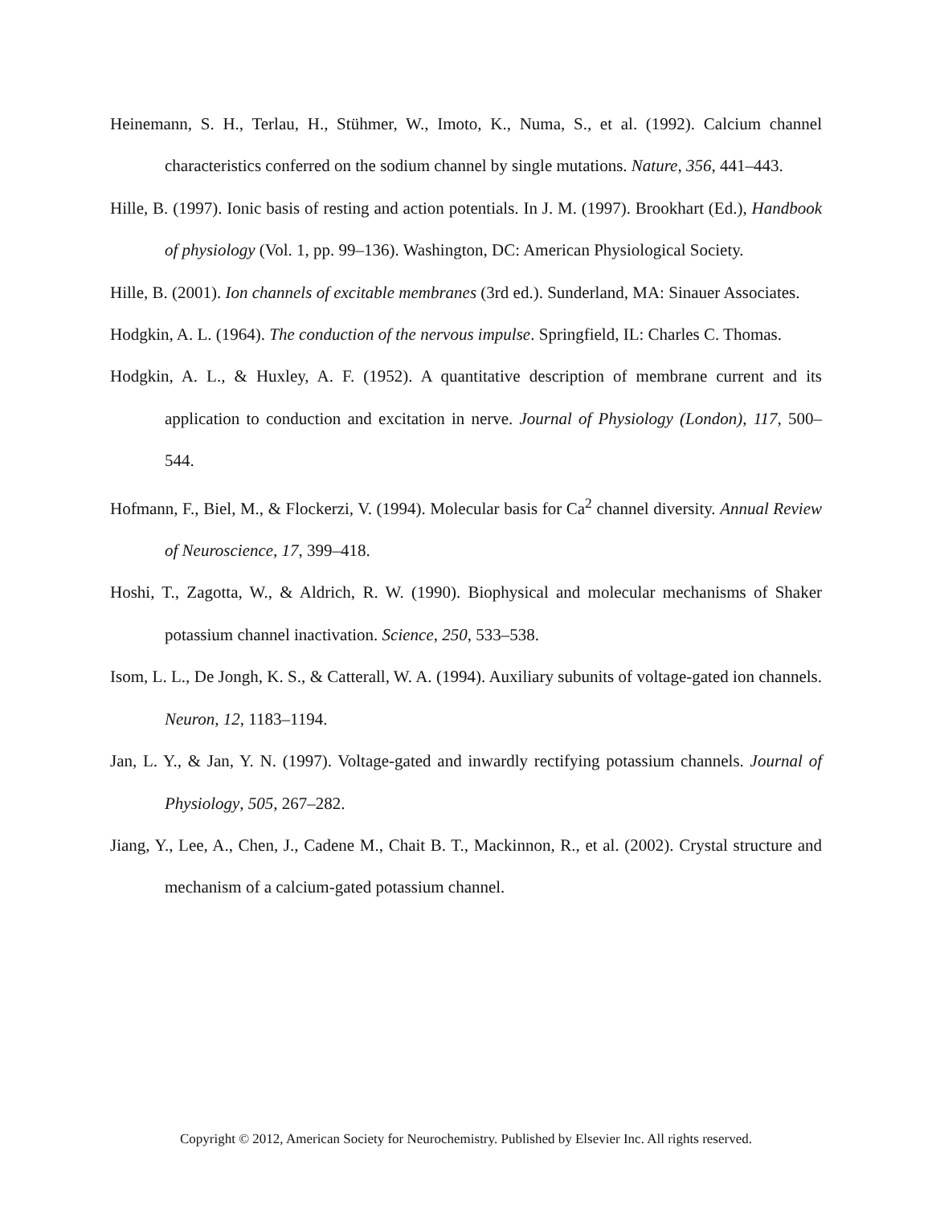Heinemann, S. H., Terlau, H., Stühmer, W., Imoto, K., Numa, S., et al. (1992). Calcium channel characteristics conferred on the sodium channel by single mutations. Nature, 356, 441–443.
Hille, B. (1997). Ionic basis of resting and action potentials. In J. M. (1997). Brookhart (Ed.), Handbook of physiology (Vol. 1, pp. 99–136). Washington, DC: American Physiological Society.
Hille, B. (2001). Ion channels of excitable membranes (3rd ed.). Sunderland, MA: Sinauer Associates.
Hodgkin, A. L. (1964). The conduction of the nervous impulse. Springfield, IL: Charles C. Thomas.
Hodgkin, A. L., & Huxley, A. F. (1952). A quantitative description of membrane current and its application to conduction and excitation in nerve. Journal of Physiology (London), 117, 500–544.
Hofmann, F., Biel, M., & Flockerzi, V. (1994). Molecular basis for Ca<sup>2</sup> channel diversity. Annual Review of Neuroscience, 17, 399–418.
Hoshi, T., Zagotta, W., & Aldrich, R. W. (1990). Biophysical and molecular mechanisms of Shaker potassium channel inactivation. Science, 250, 533–538.
Isom, L. L., De Jongh, K. S., & Catterall, W. A. (1994). Auxiliary subunits of voltage-gated ion channels. Neuron, 12, 1183–1194.
Jan, L. Y., & Jan, Y. N. (1997). Voltage-gated and inwardly rectifying potassium channels. Journal of Physiology, 505, 267–282.
Jiang, Y., Lee, A., Chen, J., Cadene M., Chait B. T., Mackinnon, R., et al. (2002). Crystal structure and mechanism of a calcium-gated potassium channel.
Copyright © 2012, American Society for Neurochemistry. Published by Elsevier Inc. All rights reserved.